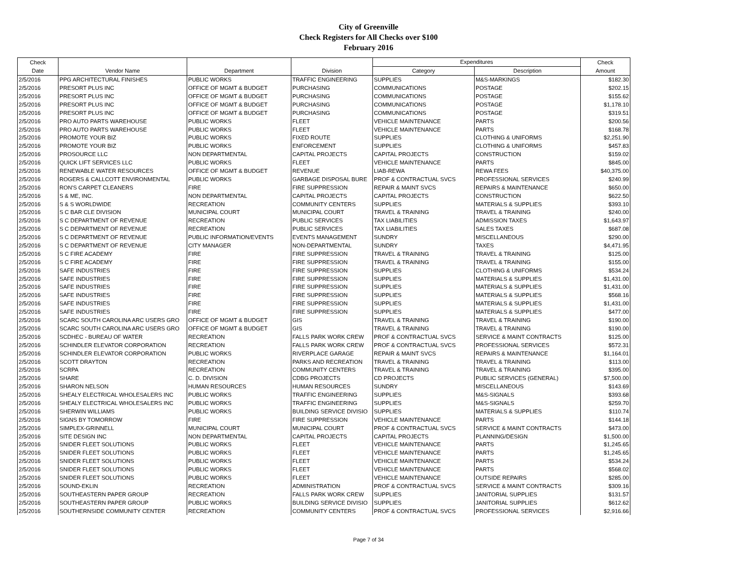City of Greenville
Check Registers for All Checks over $100
February 2016
| Check | | | | Expenditures | | Check |
| --- | --- | --- | --- | --- | --- | --- |
| Date | Vendor Name | Department | Division | Category | Description | Amount |
| 2/5/2016 | PPG ARCHITECTURAL FINISHES | PUBLIC WORKS | TRAFFIC ENGINEERING | SUPPLIES | M&S-MARKINGS | $182.30 |
| 2/5/2016 | PRESORT PLUS INC | OFFICE OF MGMT & BUDGET | PURCHASING | COMMUNICATIONS | POSTAGE | $202.15 |
| 2/5/2016 | PRESORT PLUS INC | OFFICE OF MGMT & BUDGET | PURCHASING | COMMUNICATIONS | POSTAGE | $155.62 |
| 2/5/2016 | PRESORT PLUS INC | OFFICE OF MGMT & BUDGET | PURCHASING | COMMUNICATIONS | POSTAGE | $1,178.10 |
| 2/5/2016 | PRESORT PLUS INC | OFFICE OF MGMT & BUDGET | PURCHASING | COMMUNICATIONS | POSTAGE | $319.51 |
| 2/5/2016 | PRO AUTO PARTS WAREHOUSE | PUBLIC WORKS | FLEET | VEHICLE MAINTENANCE | PARTS | $200.56 |
| 2/5/2016 | PRO AUTO PARTS WAREHOUSE | PUBLIC WORKS | FLEET | VEHICLE MAINTENANCE | PARTS | $168.78 |
| 2/5/2016 | PROMOTE YOUR BIZ | PUBLIC WORKS | FIXED ROUTE | SUPPLIES | CLOTHING & UNIFORMS | $2,251.90 |
| 2/5/2016 | PROMOTE YOUR BIZ | PUBLIC WORKS | ENFORCEMENT | SUPPLIES | CLOTHING & UNIFORMS | $457.83 |
| 2/5/2016 | PROSOURCE LLC | NON DEPARTMENTAL | CAPITAL PROJECTS | CAPITAL PROJECTS | CONSTRUCTION | $159.02 |
| 2/5/2016 | QUICK LIFT SERVICES LLC | PUBLIC WORKS | FLEET | VEHICLE MAINTENANCE | PARTS | $845.00 |
| 2/5/2016 | RENEWABLE WATER RESOURCES | OFFICE OF MGMT & BUDGET | REVENUE | LIAB-REWA | REWA FEES | $40,375.00 |
| 2/5/2016 | ROGERS & CALLCOTT ENVIRONMENTAL | PUBLIC WORKS | GARBAGE DISPOSAL BURE | PROF & CONTRACTUAL SVCS | PROFESSIONAL SERVICES | $240.99 |
| 2/5/2016 | RON'S CARPET CLEANERS | FIRE | FIRE SUPPRESSION | REPAIR & MAINT SVCS | REPAIRS & MAINTENANCE | $650.00 |
| 2/5/2016 | S & ME, INC. | NON DEPARTMENTAL | CAPITAL PROJECTS | CAPITAL PROJECTS | CONSTRUCTION | $622.50 |
| 2/5/2016 | S & S WORLDWIDE | RECREATION | COMMUNITY CENTERS | SUPPLIES | MATERIALS & SUPPLIES | $393.10 |
| 2/5/2016 | S C BAR CLE DIVISION | MUNICIPAL COURT | MUNICIPAL COURT | TRAVEL & TRAINING | TRAVEL & TRAINING | $240.00 |
| 2/5/2016 | S C DEPARTMENT OF REVENUE | RECREATION | PUBLIC SERVICES | TAX LIABILITIES | ADMISSION TAXES | $1,643.97 |
| 2/5/2016 | S C DEPARTMENT OF REVENUE | RECREATION | PUBLIC SERVICES | TAX LIABILITIES | SALES TAXES | $687.08 |
| 2/5/2016 | S C DEPARTMENT OF REVENUE | PUBLIC INFORMATION/EVENTS | EVENTS MANAGEMENT | SUNDRY | MISCELLANEOUS | $290.00 |
| 2/5/2016 | S C DEPARTMENT OF REVENUE | CITY MANAGER | NON-DEPARTMENTAL | SUNDRY | TAXES | $4,471.95 |
| 2/5/2016 | S C FIRE ACADEMY | FIRE | FIRE SUPPRESSION | TRAVEL & TRAINING | TRAVEL & TRAINING | $125.00 |
| 2/5/2016 | S C FIRE ACADEMY | FIRE | FIRE SUPPRESSION | TRAVEL & TRAINING | TRAVEL & TRAINING | $155.00 |
| 2/5/2016 | SAFE INDUSTRIES | FIRE | FIRE SUPPRESSION | SUPPLIES | CLOTHING & UNIFORMS | $534.24 |
| 2/5/2016 | SAFE INDUSTRIES | FIRE | FIRE SUPPRESSION | SUPPLIES | MATERIALS & SUPPLIES | $1,431.00 |
| 2/5/2016 | SAFE INDUSTRIES | FIRE | FIRE SUPPRESSION | SUPPLIES | MATERIALS & SUPPLIES | $1,431.00 |
| 2/5/2016 | SAFE INDUSTRIES | FIRE | FIRE SUPPRESSION | SUPPLIES | MATERIALS & SUPPLIES | $568.16 |
| 2/5/2016 | SAFE INDUSTRIES | FIRE | FIRE SUPPRESSION | SUPPLIES | MATERIALS & SUPPLIES | $1,431.00 |
| 2/5/2016 | SAFE INDUSTRIES | FIRE | FIRE SUPPRESSION | SUPPLIES | MATERIALS & SUPPLIES | $477.00 |
| 2/5/2016 | SCARC SOUTH CAROLINA ARC USERS GRO | OFFICE OF MGMT & BUDGET | GIS | TRAVEL & TRAINING | TRAVEL & TRAINING | $190.00 |
| 2/5/2016 | SCARC SOUTH CAROLINA ARC USERS GRO | OFFICE OF MGMT & BUDGET | GIS | TRAVEL & TRAINING | TRAVEL & TRAINING | $190.00 |
| 2/5/2016 | SCDHEC - BUREAU OF WATER | RECREATION | FALLS PARK WORK CREW | PROF & CONTRACTUAL SVCS | SERVICE & MAINT CONTRACTS | $125.00 |
| 2/5/2016 | SCHINDLER ELEVATOR CORPORATION | RECREATION | FALLS PARK WORK CREW | PROF & CONTRACTUAL SVCS | PROFESSIONAL SERVICES | $572.31 |
| 2/5/2016 | SCHINDLER ELEVATOR CORPORATION | PUBLIC WORKS | RIVERPLACE GARAGE | REPAIR & MAINT SVCS | REPAIRS & MAINTENANCE | $1,164.01 |
| 2/5/2016 | SCOTT DRAYTON | RECREATION | PARKS AND RECREATION | TRAVEL & TRAINING | TRAVEL & TRAINING | $113.00 |
| 2/5/2016 | SCRPA | RECREATION | COMMUNITY CENTERS | TRAVEL & TRAINING | TRAVEL & TRAINING | $395.00 |
| 2/5/2016 | SHARE | C. D. DIVISION | CDBG PROJECTS | CD PROJECTS | PUBLIC SERVICES (GENERAL) | $7,500.00 |
| 2/5/2016 | SHARON NELSON | HUMAN RESOURCES | HUMAN RESOURCES | SUNDRY | MISCELLANEOUS | $143.69 |
| 2/5/2016 | SHEALY ELECTRICAL WHOLESALERS INC | PUBLIC WORKS | TRAFFIC ENGINEERING | SUPPLIES | M&S-SIGNALS | $393.68 |
| 2/5/2016 | SHEALY ELECTRICAL WHOLESALERS INC | PUBLIC WORKS | TRAFFIC ENGINEERING | SUPPLIES | M&S-SIGNALS | $259.70 |
| 2/5/2016 | SHERWIN WILLIAMS | PUBLIC WORKS | BUILDING SERVICE DIVISIO | SUPPLIES | MATERIALS & SUPPLIES | $110.74 |
| 2/5/2016 | SIGNS BY TOMORROW | FIRE | FIRE SUPPRESSION | VEHICLE MAINTENANCE | PARTS | $144.18 |
| 2/5/2016 | SIMPLEX-GRINNELL | MUNICIPAL COURT | MUNICIPAL COURT | PROF & CONTRACTUAL SVCS | SERVICE & MAINT CONTRACTS | $473.00 |
| 2/5/2016 | SITE DESIGN INC | NON DEPARTMENTAL | CAPITAL PROJECTS | CAPITAL PROJECTS | PLANNING/DESIGN | $1,500.00 |
| 2/5/2016 | SNIDER FLEET SOLUTIONS | PUBLIC WORKS | FLEET | VEHICLE MAINTENANCE | PARTS | $1,245.65 |
| 2/5/2016 | SNIDER FLEET SOLUTIONS | PUBLIC WORKS | FLEET | VEHICLE MAINTENANCE | PARTS | $1,245.65 |
| 2/5/2016 | SNIDER FLEET SOLUTIONS | PUBLIC WORKS | FLEET | VEHICLE MAINTENANCE | PARTS | $534.24 |
| 2/5/2016 | SNIDER FLEET SOLUTIONS | PUBLIC WORKS | FLEET | VEHICLE MAINTENANCE | PARTS | $568.02 |
| 2/5/2016 | SNIDER FLEET SOLUTIONS | PUBLIC WORKS | FLEET | VEHICLE MAINTENANCE | OUTSIDE REPAIRS | $285.00 |
| 2/5/2016 | SOUND-EKLIN | RECREATION | ADMINISTRATION | PROF & CONTRACTUAL SVCS | SERVICE & MAINT CONTRACTS | $309.16 |
| 2/5/2016 | SOUTHEASTERN PAPER GROUP | RECREATION | FALLS PARK WORK CREW | SUPPLIES | JANITORIAL SUPPLIES | $131.57 |
| 2/5/2016 | SOUTHEASTERN PAPER GROUP | PUBLIC WORKS | BUILDING SERVICE DIVISIO | SUPPLIES | JANITORIAL SUPPLIES | $612.62 |
| 2/5/2016 | SOUTHERNSIDE COMMUNITY CENTER | RECREATION | COMMUNITY CENTERS | PROF & CONTRACTUAL SVCS | PROFESSIONAL SERVICES | $2,916.66 |
Page 7 of 34